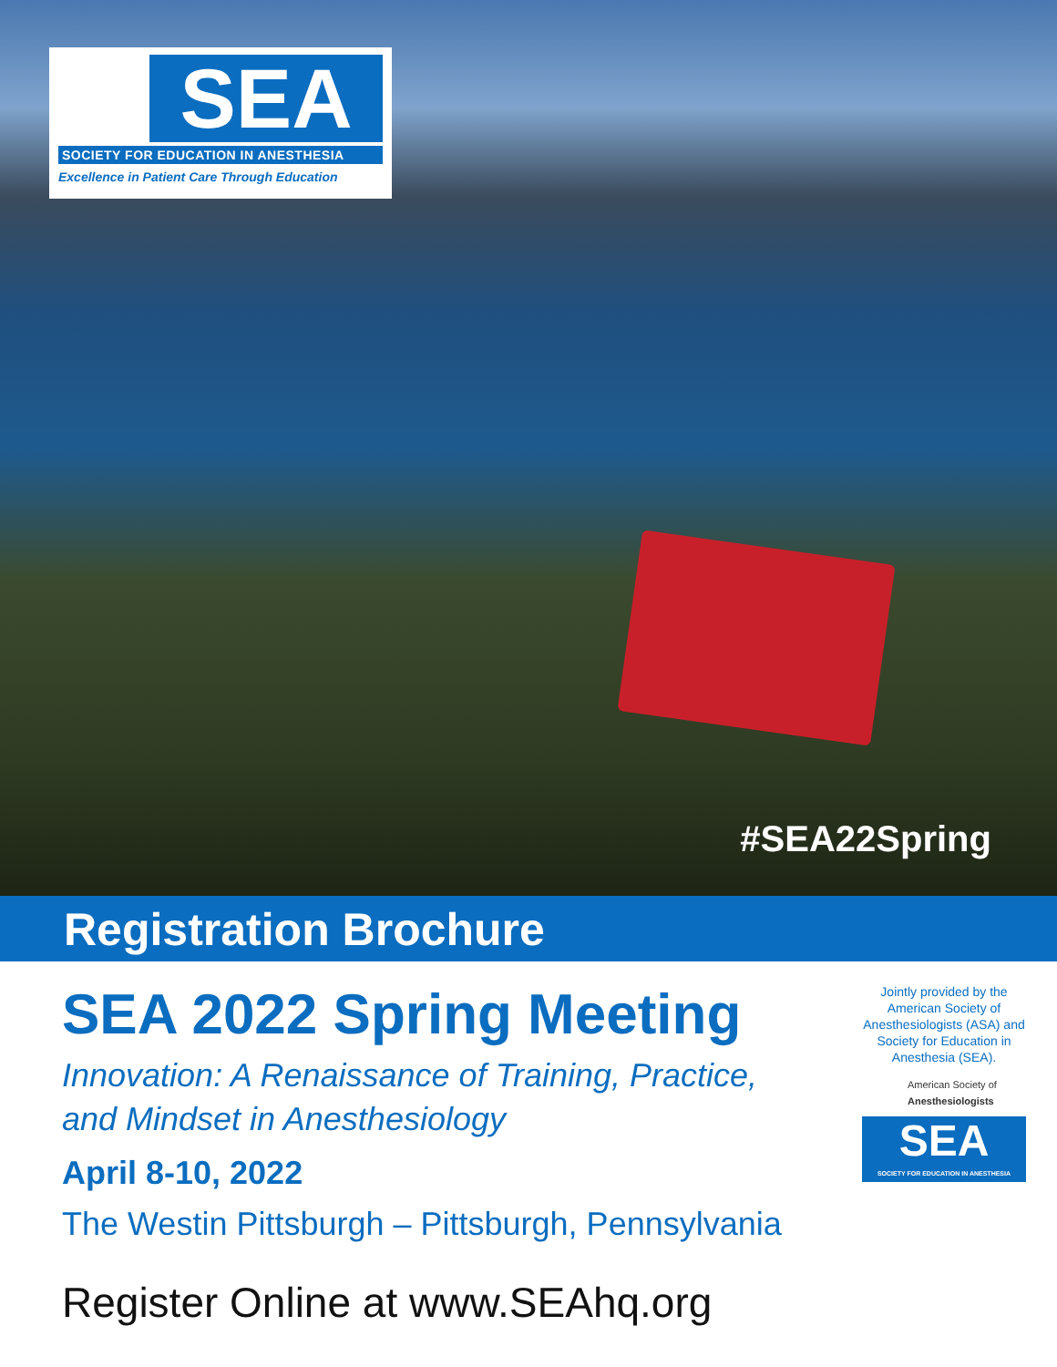SEA
SOCIETY FOR EDUCATION IN ANESTHESIA
Excellence in Patient Care Through Education
#SEA22Spring
Registration Brochure
SEA 2022 Spring Meeting
Innovation: A Renaissance of Training, Practice,
and Mindset in Anesthesiology
April 8-10, 2022
The Westin Pittsburgh – Pittsburgh, Pennsylvania
Register Online at www.SEAhq.org
Jointly provided by the American Society of Anesthesiologists (ASA) and Society for Education in Anesthesia (SEA).
American Society of
Anesthesiologists
SEA
SOCIETY FOR EDUCATION IN ANESTHESIA